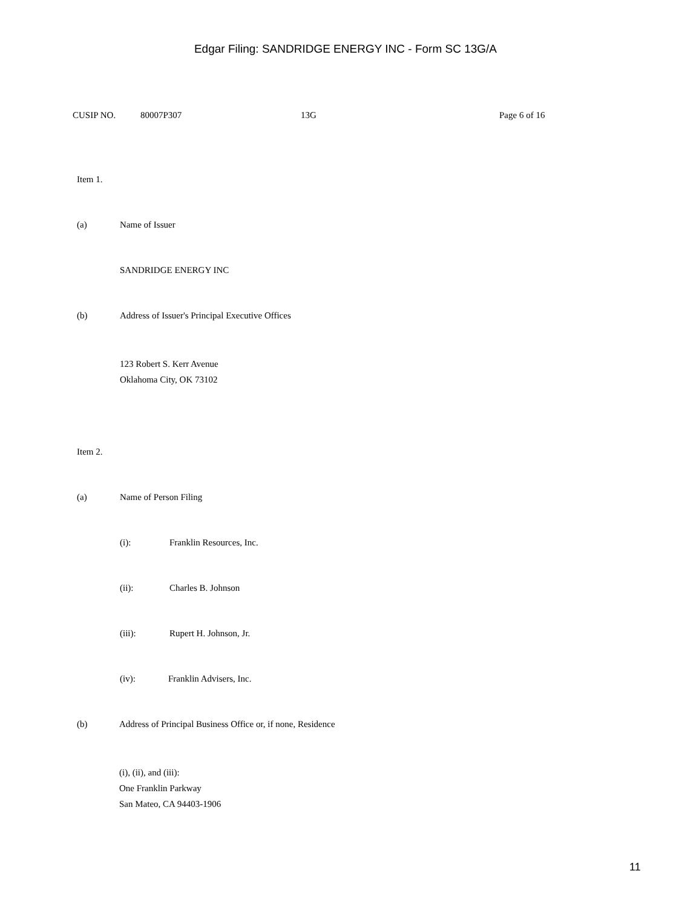Edgar Filing: SANDRIDGE ENERGY INC - Form SC 13G/A
CUSIP NO. 80007P307 13G Page 6 of 16
Item 1.
(a) Name of Issuer
SANDRIDGE ENERGY INC
(b) Address of Issuer's Principal Executive Offices
123 Robert S. Kerr Avenue
Oklahoma City, OK 73102
Item 2.
(a) Name of Person Filing
(i): Franklin Resources, Inc.
(ii): Charles B. Johnson
(iii): Rupert H. Johnson, Jr.
(iv): Franklin Advisers, Inc.
(b) Address of Principal Business Office or, if none, Residence
(i), (ii), and (iii):
One Franklin Parkway
San Mateo, CA 94403-1906
11